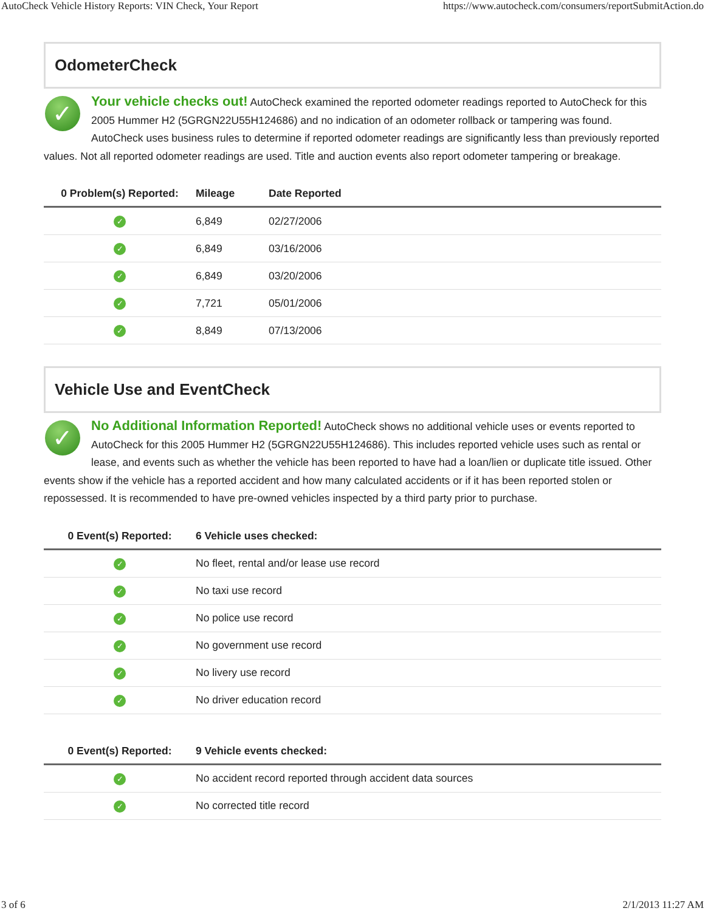AutoCheck Vehicle History Reports: VIN Check, Your Report https://www.autocheck.com/consumers/reportSubmitAction.do
OdometerCheck
✓
Your vehicle checks out! AutoCheck examined the reported odometer readings reported to AutoCheck for this 2005 Hummer H2 (5GRGN22U55H124686) and no indication of an odometer rollback or tampering was found. AutoCheck uses business rules to determine if reported odometer readings are significantly less than previously reported values. Not all reported odometer readings are used. Title and auction events also report odometer tampering or breakage.
| 0 Problem(s) Reported: | Mileage | Date Reported |
| --- | --- | --- |
| ✓ | 6,849 | 02/27/2006 |
| ✓ | 6,849 | 03/16/2006 |
| ✓ | 6,849 | 03/20/2006 |
| ✓ | 7,721 | 05/01/2006 |
| ✓ | 8,849 | 07/13/2006 |
Vehicle Use and EventCheck
✓
No Additional Information Reported! AutoCheck shows no additional vehicle uses or events reported to AutoCheck for this 2005 Hummer H2 (5GRGN22U55H124686). This includes reported vehicle uses such as rental or lease, and events such as whether the vehicle has been reported to have had a loan/lien or duplicate title issued. Other events show if the vehicle has a reported accident and how many calculated accidents or if it has been reported stolen or repossessed. It is recommended to have pre-owned vehicles inspected by a third party prior to purchase.
| 0 Event(s) Reported: | 6 Vehicle uses checked: |
| --- | --- |
| ✓ | No fleet, rental and/or lease use record |
| ✓ | No taxi use record |
| ✓ | No police use record |
| ✓ | No government use record |
| ✓ | No livery use record |
| ✓ | No driver education record |
| 0 Event(s) Reported: | 9 Vehicle events checked: |
| --- | --- |
| ✓ | No accident record reported through accident data sources |
| ✓ | No corrected title record |
3 of 6 2/1/2013 11:27 AM